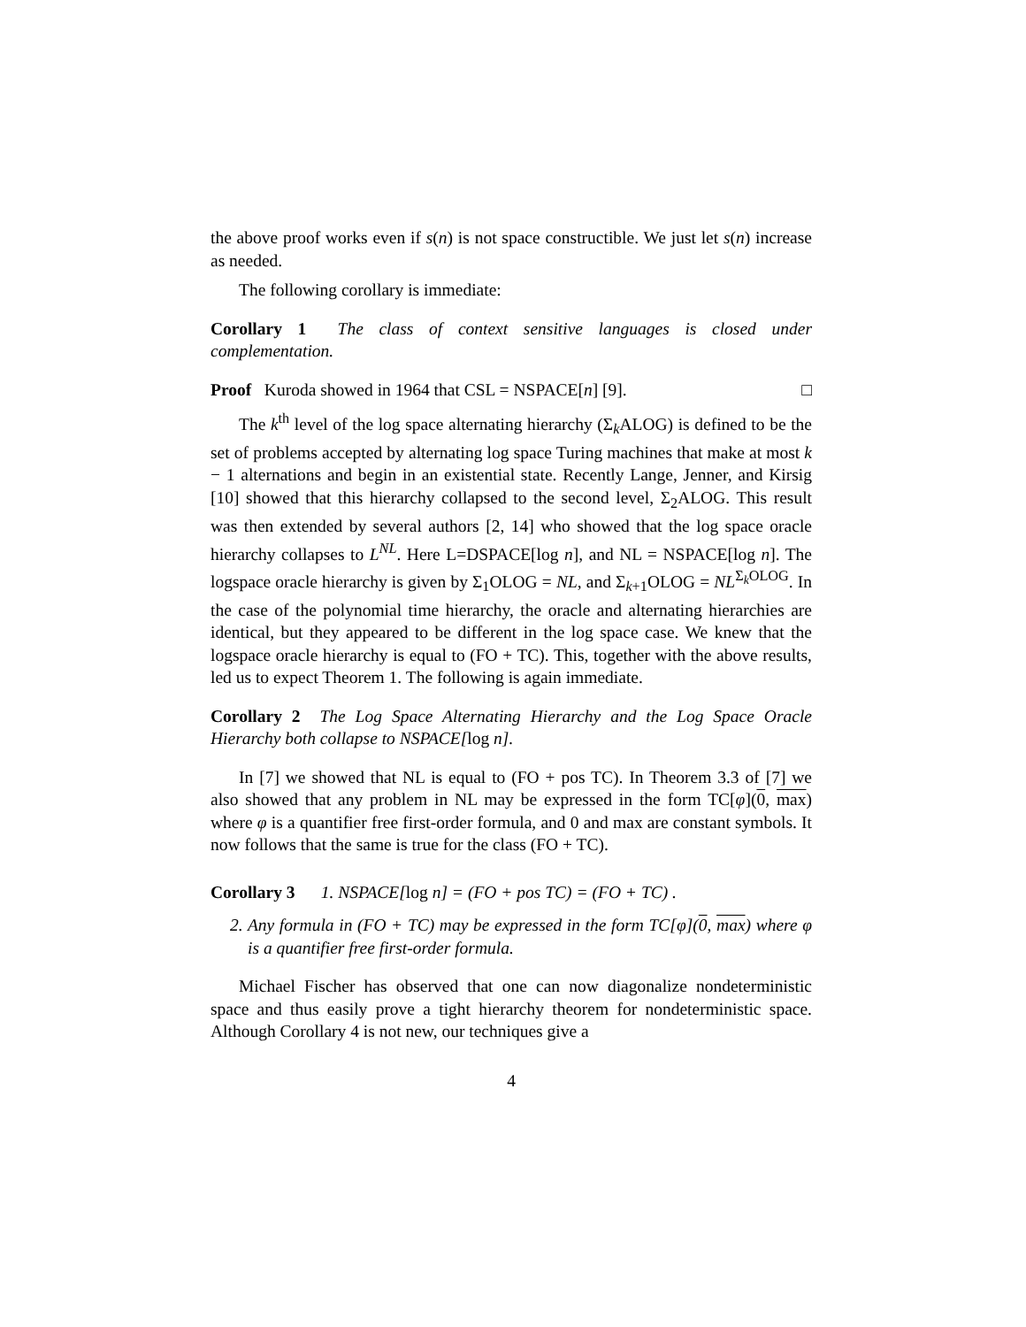the above proof works even if s(n) is not space constructible. We just let s(n) increase as needed.
The following corollary is immediate:
Corollary 1 The class of context sensitive languages is closed under complementation.
Proof Kuroda showed in 1964 that CSL = NSPACE[n] [9]. □
The k<sup>th</sup> level of the log space alternating hierarchy (Σ<sub>k</sub>ALOG) is defined to be the set of problems accepted by alternating log space Turing machines that make at most k − 1 alternations and begin in an existential state. Recently Lange, Jenner, and Kirsig [10] showed that this hierarchy collapsed to the second level, Σ<sub>2</sub>ALOG. This result was then extended by several authors [2, 14] who showed that the log space oracle hierarchy collapses to L<sup>NL</sup>. Here L=DSPACE[log n], and NL = NSPACE[log n]. The logspace oracle hierarchy is given by Σ<sub>1</sub>OLOG = NL, and Σ<sub>k+1</sub>OLOG = NL<sup>Σ<sub>k</sub>OLOG</sup>. In the case of the polynomial time hierarchy, the oracle and alternating hierarchies are identical, but they appeared to be different in the log space case. We knew that the logspace oracle hierarchy is equal to (FO + TC). This, together with the above results, led us to expect Theorem 1. The following is again immediate.
Corollary 2 The Log Space Alternating Hierarchy and the Log Space Oracle Hierarchy both collapse to NSPACE[log n].
In [7] we showed that NL is equal to (FO + pos TC). In Theorem 3.3 of [7] we also showed that any problem in NL may be expressed in the form TC[φ](0, max) where φ is a quantifier free first-order formula, and 0 and max are constant symbols. It now follows that the same is true for the class (FO + TC).
Corollary 3 1. NSPACE[log n] = (FO + pos TC) = (FO + TC) .
2. Any formula in (FO + TC) may be expressed in the form TC[φ](0, max) where φ is a quantifier free first-order formula.
Michael Fischer has observed that one can now diagonalize nondeterministic space and thus easily prove a tight hierarchy theorem for nondeterministic space. Although Corollary 4 is not new, our techniques give a
4